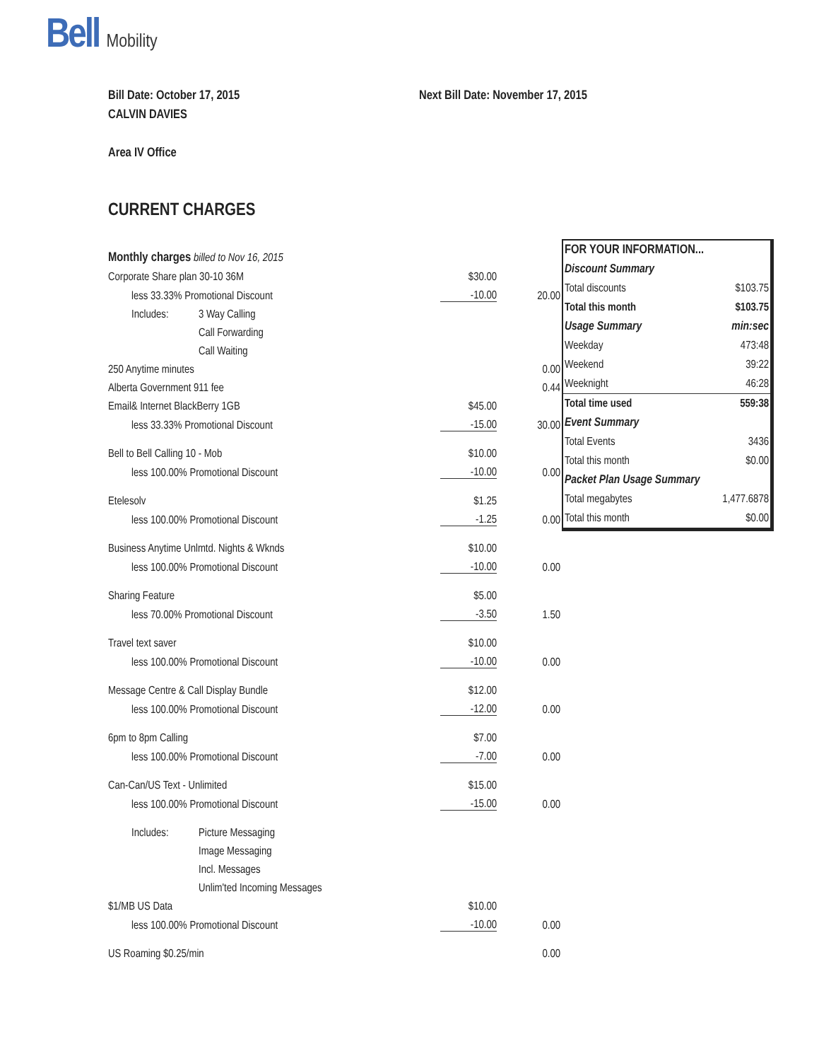Bell Mobility
Bill Date: October 17, 2015
CALVIN DAVIES
Area IV Office
Next Bill Date: November 17, 2015
CURRENT CHARGES
| Monthly charges billed to Nov 16, 2015 | | | |
| Corporate Share plan 30-10 36M | | $30.00 | |
| less 33.33% Promotional Discount | | -10.00 | 20.00 |
| Includes: | 3 Way Calling | | |
| | Call Forwarding | | |
| | Call Waiting | | |
| 250 Anytime minutes | | | 0.00 |
| Alberta Government 911 fee | | | 0.44 |
| Email& Internet BlackBerry 1GB | | $45.00 | |
| less 33.33% Promotional Discount | | -15.00 | 30.00 |
| Bell to Bell Calling 10 - Mob | | $10.00 | |
| less 100.00% Promotional Discount | | -10.00 | 0.00 |
| Etelesolv | | $1.25 | |
| less 100.00% Promotional Discount | | -1.25 | 0.00 |
| Business Anytime Unlmtd. Nights & Wknds | | $10.00 | |
| less 100.00% Promotional Discount | | -10.00 | 0.00 |
| Sharing Feature | | $5.00 | |
| less 70.00% Promotional Discount | | -3.50 | 1.50 |
| Travel text saver | | $10.00 | |
| less 100.00% Promotional Discount | | -10.00 | 0.00 |
| Message Centre & Call Display Bundle | | $12.00 | |
| less 100.00% Promotional Discount | | -12.00 | 0.00 |
| 6pm to 8pm Calling | | $7.00 | |
| less 100.00% Promotional Discount | | -7.00 | 0.00 |
| Can-Can/US Text - Unlimited | | $15.00 | |
| less 100.00% Promotional Discount | | -15.00 | 0.00 |
| Includes: | Picture Messaging | | |
| | Image Messaging | | |
| | Incl. Messages | | |
| | Unlim'ted Incoming Messages | | |
| $1/MB US Data | | $10.00 | |
| less 100.00% Promotional Discount | | -10.00 | 0.00 |
| US Roaming $0.25/min | | | 0.00 |
| FOR YOUR INFORMATION... | |
| Discount Summary | |
| Total discounts | $103.75 |
| Total this month | $103.75 |
| Usage Summary | min:sec |
| Weekday | 473:48 |
| Weekend | 39:22 |
| Weeknight | 46:28 |
| Total time used | 559:38 |
| Event Summary | |
| Total Events | 3436 |
| Total this month | $0.00 |
| Packet Plan Usage Summary | |
| Total megabytes | 1,477.6878 |
| Total this month | $0.00 |